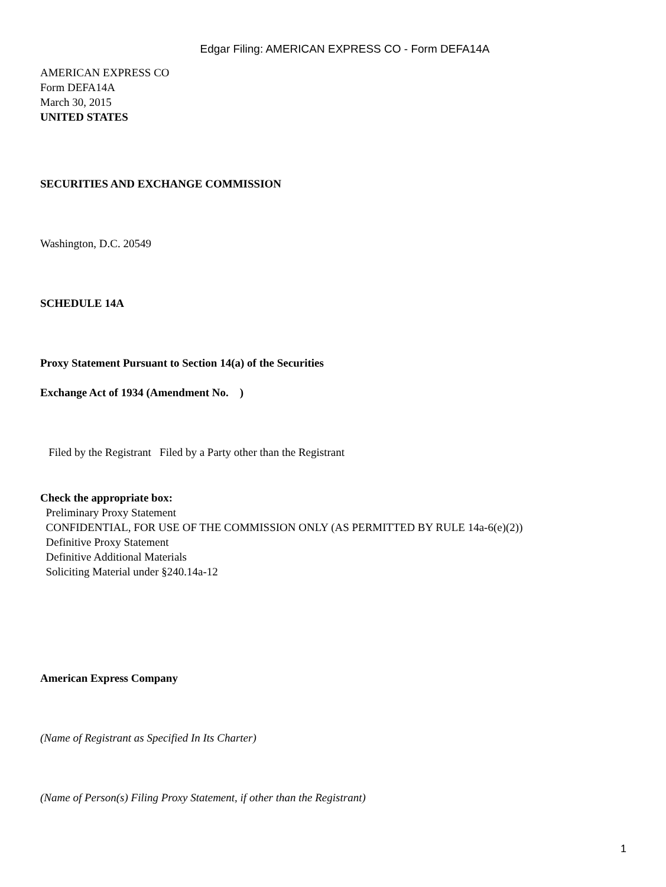Edgar Filing: AMERICAN EXPRESS CO - Form DEFA14A
AMERICAN EXPRESS CO
Form DEFA14A
March 30, 2015
UNITED STATES
SECURITIES AND EXCHANGE COMMISSION
Washington, D.C. 20549
SCHEDULE 14A
Proxy Statement Pursuant to Section 14(a) of the Securities
Exchange Act of 1934 (Amendment No. )
Filed by the Registrant Filed by a Party other than the Registrant
Check the appropriate box:
Preliminary Proxy Statement
CONFIDENTIAL, FOR USE OF THE COMMISSION ONLY (AS PERMITTED BY RULE 14a-6(e)(2))
Definitive Proxy Statement
Definitive Additional Materials
Soliciting Material under §240.14a-12
American Express Company
(Name of Registrant as Specified In Its Charter)
(Name of Person(s) Filing Proxy Statement, if other than the Registrant)
1